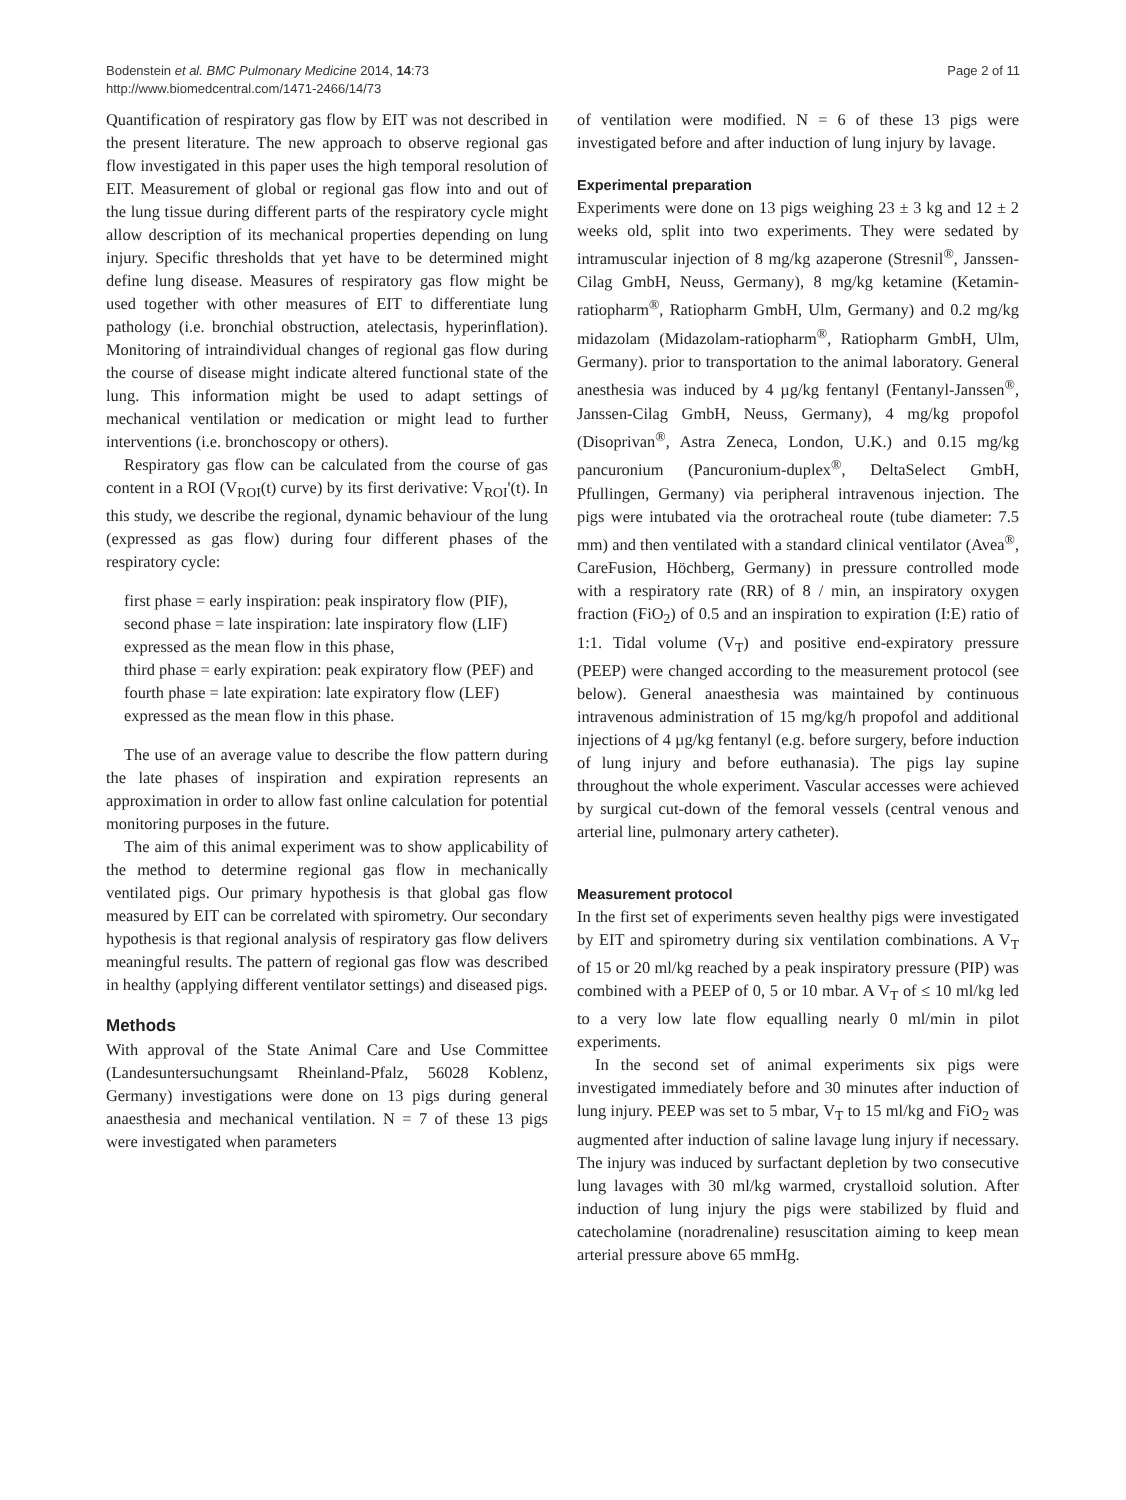Bodenstein et al. BMC Pulmonary Medicine 2014, 14:73
http://www.biomedcentral.com/1471-2466/14/73
Page 2 of 11
Quantification of respiratory gas flow by EIT was not described in the present literature. The new approach to observe regional gas flow investigated in this paper uses the high temporal resolution of EIT. Measurement of global or regional gas flow into and out of the lung tissue during different parts of the respiratory cycle might allow description of its mechanical properties depending on lung injury. Specific thresholds that yet have to be determined might define lung disease. Measures of respiratory gas flow might be used together with other measures of EIT to differentiate lung pathology (i.e. bronchial obstruction, atelectasis, hyperinflation). Monitoring of intraindividual changes of regional gas flow during the course of disease might indicate altered functional state of the lung. This information might be used to adapt settings of mechanical ventilation or medication or might lead to further interventions (i.e. bronchoscopy or others).
Respiratory gas flow can be calculated from the course of gas content in a ROI (V<sub>ROI</sub>(t) curve) by its first derivative: V<sub>ROI</sub>'(t). In this study, we describe the regional, dynamic behaviour of the lung (expressed as gas flow) during four different phases of the respiratory cycle:
first phase = early inspiration: peak inspiratory flow (PIF),
second phase = late inspiration: late inspiratory flow (LIF) expressed as the mean flow in this phase,
third phase = early expiration: peak expiratory flow (PEF) and
fourth phase = late expiration: late expiratory flow (LEF) expressed as the mean flow in this phase.
The use of an average value to describe the flow pattern during the late phases of inspiration and expiration represents an approximation in order to allow fast online calculation for potential monitoring purposes in the future.
The aim of this animal experiment was to show applicability of the method to determine regional gas flow in mechanically ventilated pigs. Our primary hypothesis is that global gas flow measured by EIT can be correlated with spirometry. Our secondary hypothesis is that regional analysis of respiratory gas flow delivers meaningful results. The pattern of regional gas flow was described in healthy (applying different ventilator settings) and diseased pigs.
Methods
With approval of the State Animal Care and Use Committee (Landesuntersuchungsamt Rheinland-Pfalz, 56028 Koblenz, Germany) investigations were done on 13 pigs during general anaesthesia and mechanical ventilation. N = 7 of these 13 pigs were investigated when parameters
of ventilation were modified. N = 6 of these 13 pigs were investigated before and after induction of lung injury by lavage.
Experimental preparation
Experiments were done on 13 pigs weighing 23 ± 3 kg and 12 ± 2 weeks old, split into two experiments. They were sedated by intramuscular injection of 8 mg/kg azaperone (Stresnil<sup>®</sup>, Janssen-Cilag GmbH, Neuss, Germany), 8 mg/kg ketamine (Ketamin-ratiopharm<sup>®</sup>, Ratiopharm GmbH, Ulm, Germany) and 0.2 mg/kg midazolam (Midazolam-ratiopharm<sup>®</sup>, Ratiopharm GmbH, Ulm, Germany). prior to transportation to the animal laboratory. General anesthesia was induced by 4 µg/kg fentanyl (Fentanyl-Janssen<sup>®</sup>, Janssen-Cilag GmbH, Neuss, Germany), 4 mg/kg propofol (Disoprivan<sup>®</sup>, Astra Zeneca, London, U.K.) and 0.15 mg/kg pancuronium (Pancuronium-duplex<sup>®</sup>, DeltaSelect GmbH, Pfullingen, Germany) via peripheral intravenous injection. The pigs were intubated via the orotracheal route (tube diameter: 7.5 mm) and then ventilated with a standard clinical ventilator (Avea<sup>®</sup>, CareFusion, Höchberg, Germany) in pressure controlled mode with a respiratory rate (RR) of 8 / min, an inspiratory oxygen fraction (FiO<sub>2</sub>) of 0.5 and an inspiration to expiration (I:E) ratio of 1:1. Tidal volume (V<sub>T</sub>) and positive end-expiratory pressure (PEEP) were changed according to the measurement protocol (see below). General anaesthesia was maintained by continuous intravenous administration of 15 mg/kg/h propofol and additional injections of 4 µg/kg fentanyl (e.g. before surgery, before induction of lung injury and before euthanasia). The pigs lay supine throughout the whole experiment. Vascular accesses were achieved by surgical cut-down of the femoral vessels (central venous and arterial line, pulmonary artery catheter).
Measurement protocol
In the first set of experiments seven healthy pigs were investigated by EIT and spirometry during six ventilation combinations. A V<sub>T</sub> of 15 or 20 ml/kg reached by a peak inspiratory pressure (PIP) was combined with a PEEP of 0, 5 or 10 mbar. A V<sub>T</sub> of ≤ 10 ml/kg led to a very low late flow equalling nearly 0 ml/min in pilot experiments.
In the second set of animal experiments six pigs were investigated immediately before and 30 minutes after induction of lung injury. PEEP was set to 5 mbar, V<sub>T</sub> to 15 ml/kg and FiO<sub>2</sub> was augmented after induction of saline lavage lung injury if necessary. The injury was induced by surfactant depletion by two consecutive lung lavages with 30 ml/kg warmed, crystalloid solution. After induction of lung injury the pigs were stabilized by fluid and catecholamine (noradrenaline) resuscitation aiming to keep mean arterial pressure above 65 mmHg.